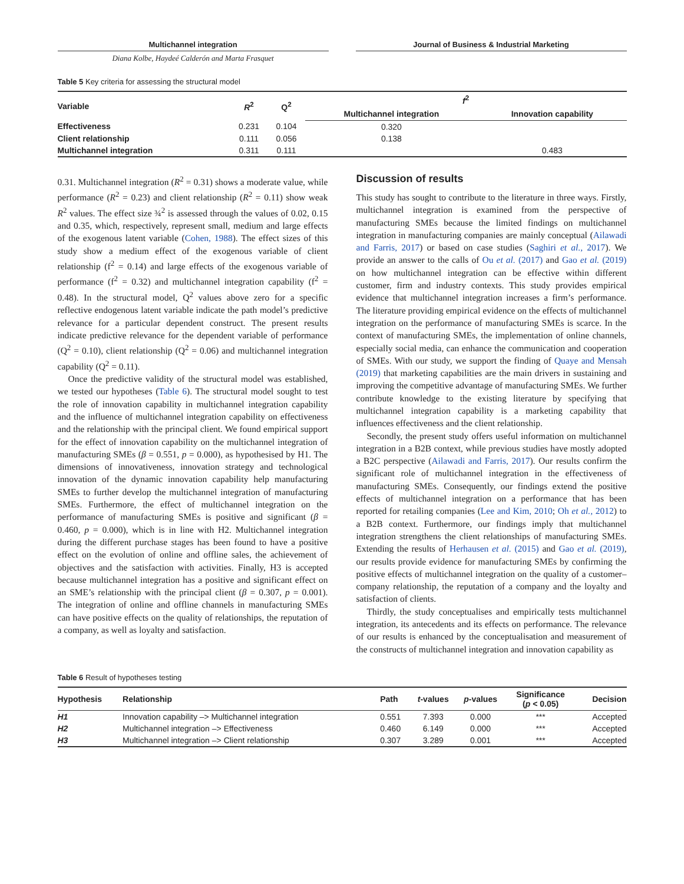Multichannel integration Journal of Business & Industrial Marketing
Diana Kolbe, Haydeé Calderón and Marta Frasquet
Table 5 Key criteria for assessing the structural model
| Variable | R<sup>2</sup> | Q<sup>2</sup> | f<sup>2</sup> | |
| --- | --- | --- | --- | --- |
| | | | Multichannel integration | Innovation capability |
| Effectiveness | 0.231 | 0.104 | 0.320 | |
| Client relationship | 0.111 | 0.056 | 0.138 | |
| Multichannel integration | 0.311 | 0.111 | | 0.483 |
0.31. Multichannel integration (R<sup>2</sup> = 0.31) shows a moderate value, while performance (R<sup>2</sup> = 0.23) and client relationship (R<sup>2</sup> = 0.11) show weak R<sup>2</sup> values. The effect size ¾<sup>2</sup> is assessed through the values of 0.02, 0.15 and 0.35, which, respectively, represent small, medium and large effects of the exogenous latent variable (Cohen, 1988). The effect sizes of this study show a medium effect of the exogenous variable of client relationship (f<sup>2</sup> = 0.14) and large effects of the exogenous variable of performance (f<sup>2</sup> = 0.32) and multichannel integration capability (f<sup>2</sup> = 0.48). In the structural model, Q<sup>2</sup> values above zero for a specific reflective endogenous latent variable indicate the path model’s predictive relevance for a particular dependent construct. The present results indicate predictive relevance for the dependent variable of performance (Q<sup>2</sup> = 0.10), client relationship (Q<sup>2</sup> = 0.06) and multichannel integration capability (Q<sup>2</sup> = 0.11).
Once the predictive validity of the structural model was established, we tested our hypotheses (Table 6). The structural model sought to test the role of innovation capability in multichannel integration capability and the influence of multichannel integration capability on effectiveness and the relationship with the principal client. We found empirical support for the effect of innovation capability on the multichannel integration of manufacturing SMEs (β = 0.551, p = 0.000), as hypothesised by H1. The dimensions of innovativeness, innovation strategy and technological innovation of the dynamic innovation capability help manufacturing SMEs to further develop the multichannel integration of manufacturing SMEs. Furthermore, the effect of multichannel integration on the performance of manufacturing SMEs is positive and significant (β = 0.460, p = 0.000), which is in line with H2. Multichannel integration during the different purchase stages has been found to have a positive effect on the evolution of online and offline sales, the achievement of objectives and the satisfaction with activities. Finally, H3 is accepted because multichannel integration has a positive and significant effect on an SME’s relationship with the principal client (β = 0.307, p = 0.001). The integration of online and offline channels in manufacturing SMEs can have positive effects on the quality of relationships, the reputation of a company, as well as loyalty and satisfaction.
Discussion of results
This study has sought to contribute to the literature in three ways. Firstly, multichannel integration is examined from the perspective of manufacturing SMEs because the limited findings on multichannel integration in manufacturing companies are mainly conceptual (Ailawadi and Farris, 2017) or based on case studies (Saghiri et al., 2017). We provide an answer to the calls of Ou et al. (2017) and Gao et al. (2019) on how multichannel integration can be effective within different customer, firm and industry contexts. This study provides empirical evidence that multichannel integration increases a firm’s performance. The literature providing empirical evidence on the effects of multichannel integration on the performance of manufacturing SMEs is scarce. In the context of manufacturing SMEs, the implementation of online channels, especially social media, can enhance the communication and cooperation of SMEs. With our study, we support the finding of Quaye and Mensah (2019) that marketing capabilities are the main drivers in sustaining and improving the competitive advantage of manufacturing SMEs. We further contribute knowledge to the existing literature by specifying that multichannel integration capability is a marketing capability that influences effectiveness and the client relationship.
Secondly, the present study offers useful information on multichannel integration in a B2B context, while previous studies have mostly adopted a B2C perspective (Ailawadi and Farris, 2017). Our results confirm the significant role of multichannel integration in the effectiveness of manufacturing SMEs. Consequently, our findings extend the positive effects of multichannel integration on a performance that has been reported for retailing companies (Lee and Kim, 2010; Oh et al., 2012) to a B2B context. Furthermore, our findings imply that multichannel integration strengthens the client relationships of manufacturing SMEs. Extending the results of Herhausen et al. (2015) and Gao et al. (2019), our results provide evidence for manufacturing SMEs by confirming the positive effects of multichannel integration on the quality of a customer–company relationship, the reputation of a company and the loyalty and satisfaction of clients.
Thirdly, the study conceptualises and empirically tests multichannel integration, its antecedents and its effects on performance. The relevance of our results is enhanced by the conceptualisation and measurement of the constructs of multichannel integration and innovation capability as
Table 6 Result of hypotheses testing
| Hypothesis | Relationship | Path | t -values | p -values | Significance ( p < 0.05) | Decision |
| --- | --- | --- | --- | --- | --- | --- |
| H1 | Innovation capability –> Multichannel integration | 0.551 | 7.393 | 0.000 | *** | Accepted |
| H2 | Multichannel integration –> Effectiveness | 0.460 | 6.149 | 0.000 | *** | Accepted |
| H3 | Multichannel integration –> Client relationship | 0.307 | 3.289 | 0.001 | *** | Accepted |